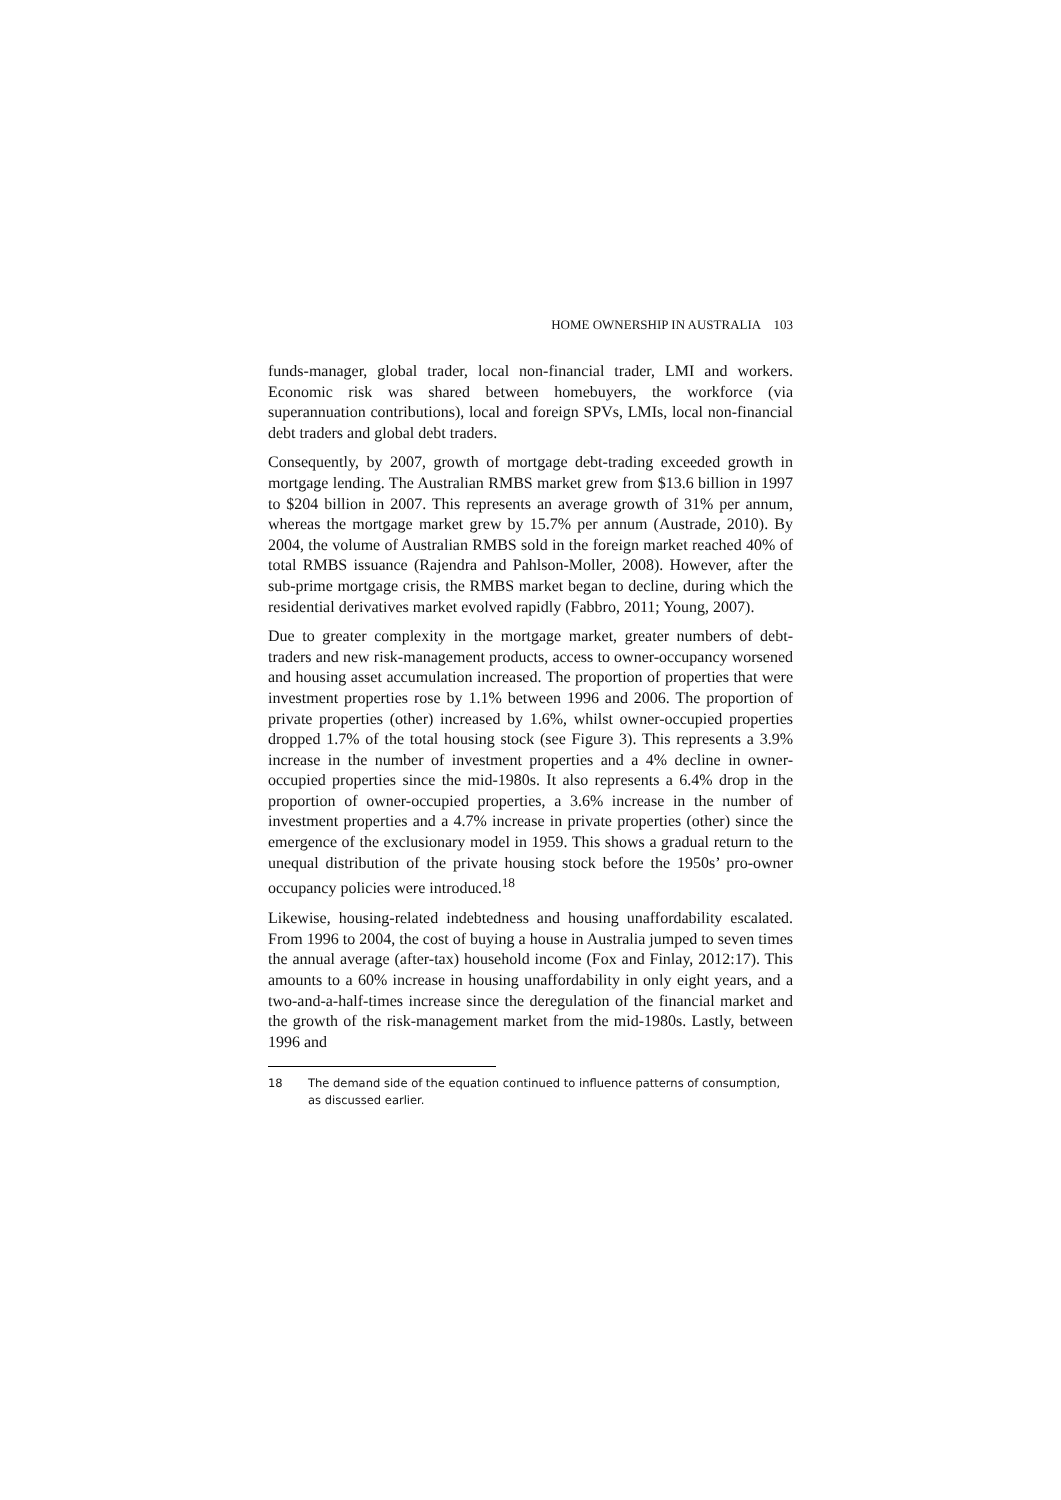HOME OWNERSHIP IN AUSTRALIA 103
funds-manager, global trader, local non-financial trader, LMI and workers. Economic risk was shared between homebuyers, the workforce (via superannuation contributions), local and foreign SPVs, LMIs, local non-financial debt traders and global debt traders.
Consequently, by 2007, growth of mortgage debt-trading exceeded growth in mortgage lending. The Australian RMBS market grew from $13.6 billion in 1997 to $204 billion in 2007. This represents an average growth of 31% per annum, whereas the mortgage market grew by 15.7% per annum (Austrade, 2010). By 2004, the volume of Australian RMBS sold in the foreign market reached 40% of total RMBS issuance (Rajendra and Pahlson-Moller, 2008). However, after the sub-prime mortgage crisis, the RMBS market began to decline, during which the residential derivatives market evolved rapidly (Fabbro, 2011; Young, 2007).
Due to greater complexity in the mortgage market, greater numbers of debt-traders and new risk-management products, access to owner-occupancy worsened and housing asset accumulation increased. The proportion of properties that were investment properties rose by 1.1% between 1996 and 2006. The proportion of private properties (other) increased by 1.6%, whilst owner-occupied properties dropped 1.7% of the total housing stock (see Figure 3). This represents a 3.9% increase in the number of investment properties and a 4% decline in owner-occupied properties since the mid-1980s. It also represents a 6.4% drop in the proportion of owner-occupied properties, a 3.6% increase in the number of investment properties and a 4.7% increase in private properties (other) since the emergence of the exclusionary model in 1959. This shows a gradual return to the unequal distribution of the private housing stock before the 1950s’ pro-owner occupancy policies were introduced.<sup>18</sup>
Likewise, housing-related indebtedness and housing unaffordability escalated. From 1996 to 2004, the cost of buying a house in Australia jumped to seven times the annual average (after-tax) household income (Fox and Finlay, 2012:17). This amounts to a 60% increase in housing unaffordability in only eight years, and a two-and-a-half-times increase since the deregulation of the financial market and the growth of the risk-management market from the mid-1980s. Lastly, between 1996 and
18 The demand side of the equation continued to influence patterns of consumption, as discussed earlier.